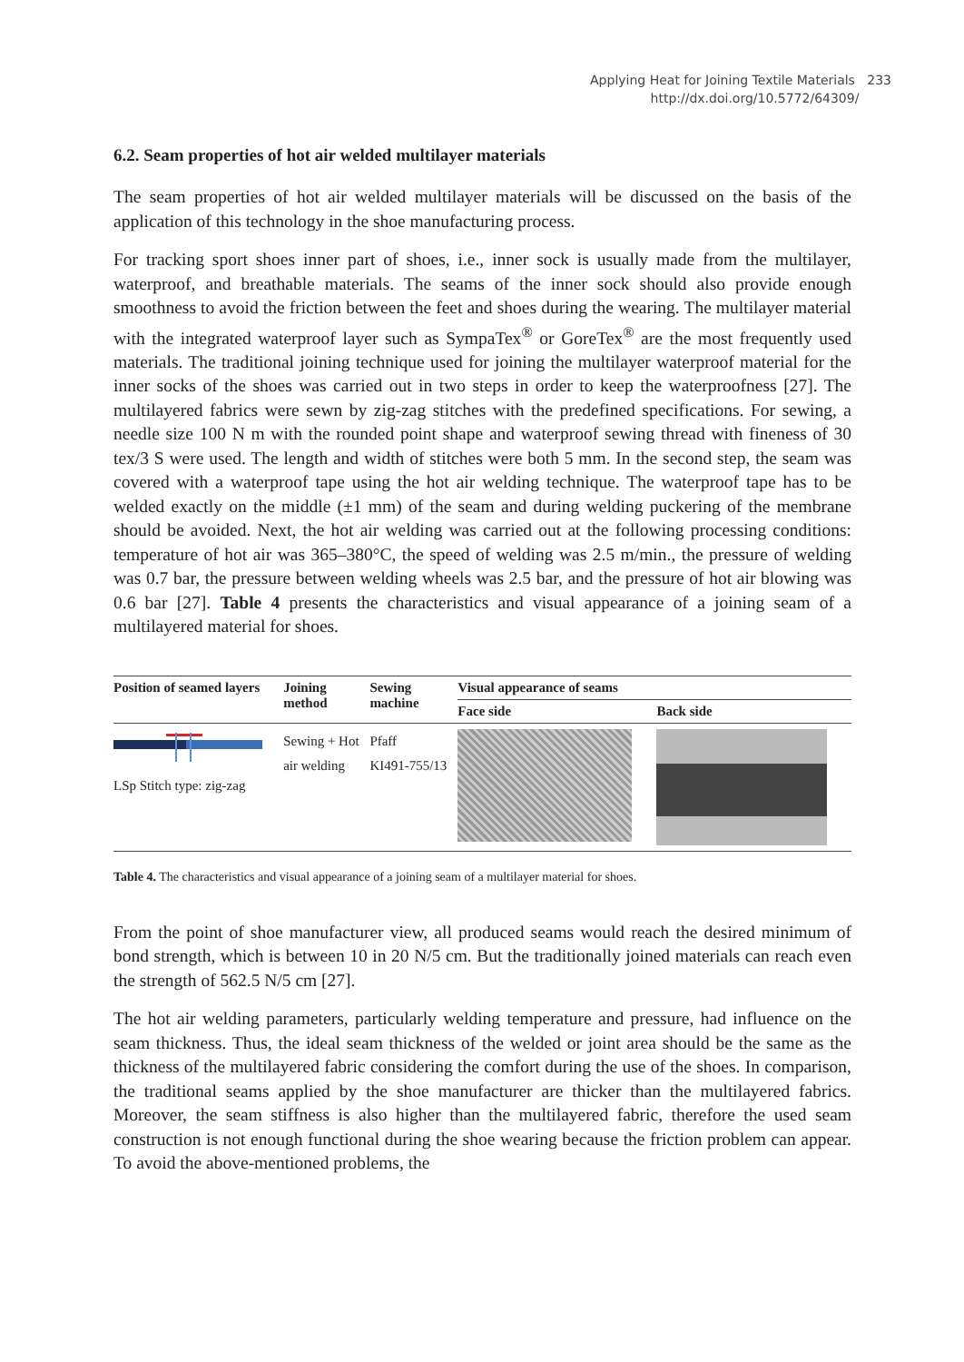Applying Heat for Joining Textile Materials 233
http://dx.doi.org/10.5772/64309/
6.2. Seam properties of hot air welded multilayer materials
The seam properties of hot air welded multilayer materials will be discussed on the basis of the application of this technology in the shoe manufacturing process.
For tracking sport shoes inner part of shoes, i.e., inner sock is usually made from the multilayer, waterproof, and breathable materials. The seams of the inner sock should also provide enough smoothness to avoid the friction between the feet and shoes during the wearing. The multilayer material with the integrated waterproof layer such as SympaTex<sup>®</sup> or GoreTex<sup>®</sup> are the most frequently used materials. The traditional joining technique used for joining the multilayer waterproof material for the inner socks of the shoes was carried out in two steps in order to keep the waterproofness [27]. The multilayered fabrics were sewn by zig-zag stitches with the predefined specifications. For sewing, a needle size 100 N m with the rounded point shape and waterproof sewing thread with fineness of 30 tex/3 S were used. The length and width of stitches were both 5 mm. In the second step, the seam was covered with a waterproof tape using the hot air welding technique. The waterproof tape has to be welded exactly on the middle (±1 mm) of the seam and during welding puckering of the membrane should be avoided. Next, the hot air welding was carried out at the following processing conditions: temperature of hot air was 365–380°C, the speed of welding was 2.5 m/min., the pressure of welding was 0.7 bar, the pressure between welding wheels was 2.5 bar, and the pressure of hot air blowing was 0.6 bar [27]. Table 4 presents the characteristics and visual appearance of a joining seam of a multilayered material for shoes.
| Position of seamed layers | Joining method | Sewing machine | Visual appearance of seams | |
| --- | --- | --- | --- | --- |
| | | | Face side | Back side |
| LSp Stitch type: zig-zag | Sewing + Hot air welding | Pfaff KI491-755/13 | | |
Table 4. The characteristics and visual appearance of a joining seam of a multilayer material for shoes.
From the point of shoe manufacturer view, all produced seams would reach the desired minimum of bond strength, which is between 10 in 20 N/5 cm. But the traditionally joined materials can reach even the strength of 562.5 N/5 cm [27].
The hot air welding parameters, particularly welding temperature and pressure, had influence on the seam thickness. Thus, the ideal seam thickness of the welded or joint area should be the same as the thickness of the multilayered fabric considering the comfort during the use of the shoes. In comparison, the traditional seams applied by the shoe manufacturer are thicker than the multilayered fabrics. Moreover, the seam stiffness is also higher than the multilayered fabric, therefore the used seam construction is not enough functional during the shoe wearing because the friction problem can appear. To avoid the above-mentioned problems, the